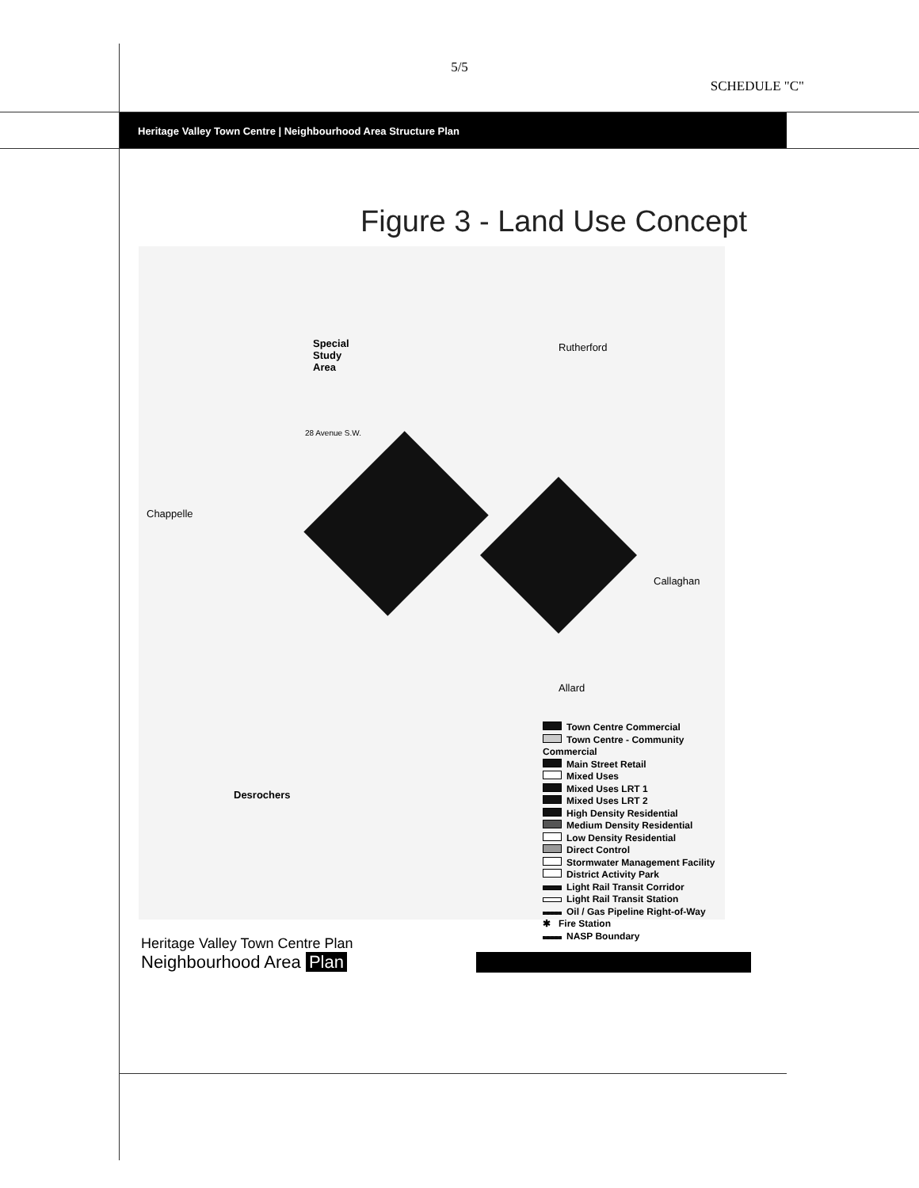5/5
SCHEDULE "C"
Heritage Valley Town Centre | Neighbourhood Area Structure Plan
Figure 3 - Land Use Concept
Special
Study
Area
Rutherford
28 Avenue S.W.
Chappelle
Callaghan
Allard
Desrochers
Town Centre Commercial
Town Centre - Community Commercial
Main Street Retail
Mixed Uses
Mixed Uses LRT 1
Mixed Uses LRT 2
High Density Residential
Medium Density Residential
Low Density Residential
Direct Control
Stormwater Management Facility
District Activity Park
Light Rail Transit Corridor
Light Rail Transit Station
Oil / Gas Pipeline Right-of-Way
✱ Fire Station
NASP Boundary
Heritage Valley Town Centre Plan
Neighbourhood Area Plan